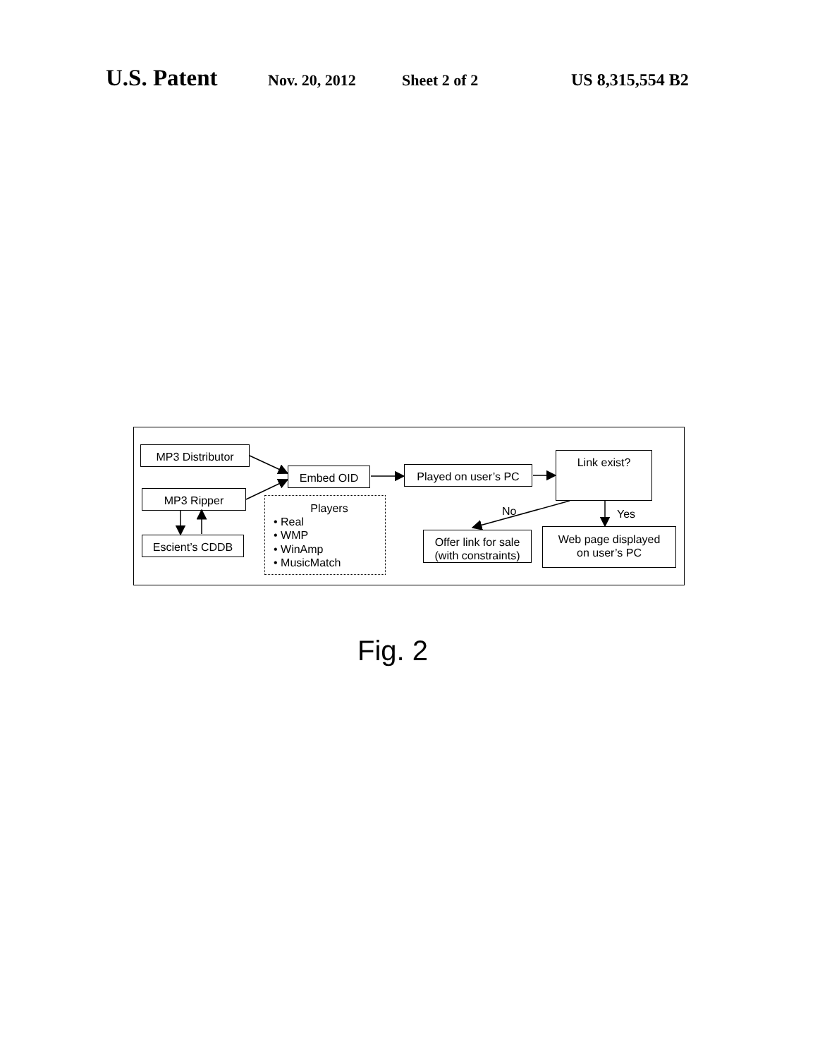U.S. Patent Nov. 20, 2012 Sheet 2 of 2 US 8,315,554 B2
MP3 Distributor
MP3 Ripper
Escient’s CDDB
Embed OID
Players
• Real
• WMP
• WinAmp
• MusicMatch
Played on user’s PC
Link exist?
No Yes
Offer link for sale
(with constraints)
Web page displayed
on user’s PC
Fig. 2